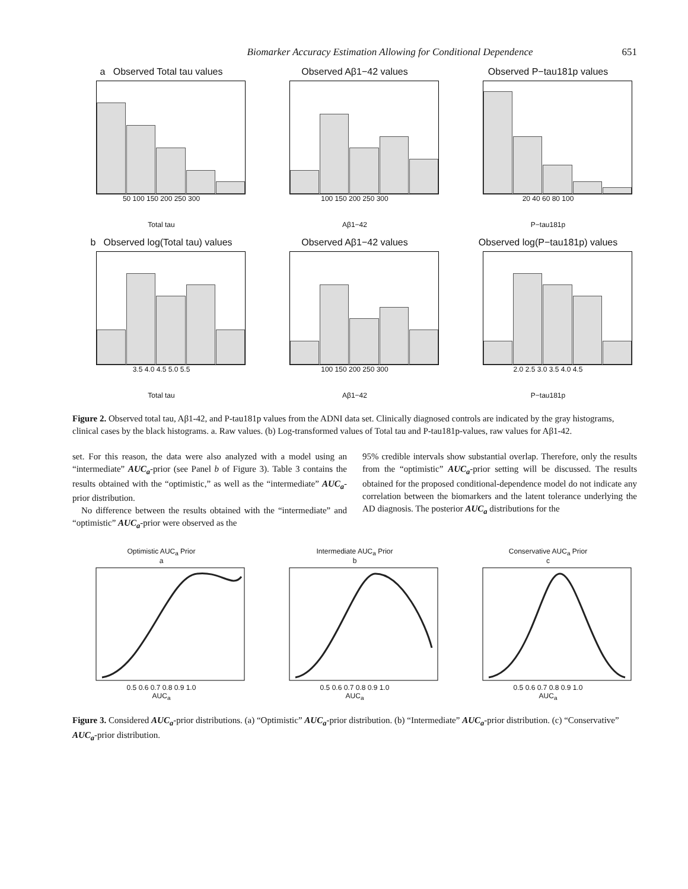Biomarker Accuracy Estimation Allowing for Conditional Dependence 651
a Observed Total tau values
50 100 150 200 250 300
Total tau
Observed Aβ1−42 values
100 150 200 250 300
Aβ1−42
Observed P−tau181p values
20 40 60 80 100
P−tau181p
b Observed log(Total tau) values
3.5 4.0 4.5 5.0 5.5
Total tau
Observed Aβ1−42 values
100 150 200 250 300
Aβ1−42
Observed log(P−tau181p) values
2.0 2.5 3.0 3.5 4.0 4.5
P−tau181p
Figure 2. Observed total tau, Aβ1-42, and P-tau181p values from the ADNI data set. Clinically diagnosed controls are indicated by the gray histograms, clinical cases by the black histograms. a. Raw values. (b) Log-transformed values of Total tau and P-tau181p-values, raw values for Aβ1-42.
set. For this reason, the data were also analyzed with a model using an “intermediate” AUC<sub>a</sub>-prior (see Panel b of Figure 3). Table 3 contains the results obtained with the “optimistic,” as well as the “intermediate” AUC<sub>a</sub>-prior distribution.
No difference between the results obtained with the “intermediate” and “optimistic” AUC<sub>a</sub>-prior were observed as the
95% credible intervals show substantial overlap. Therefore, only the results from the “optimistic” AUC<sub>a</sub>-prior setting will be discussed. The results obtained for the proposed conditional-dependence model do not indicate any correlation between the biomarkers and the latent tolerance underlying the AD diagnosis. The posterior AUC<sub>a</sub> distributions for the
Optimistic AUC<sub>a</sub> Prior
a
0.5 0.6 0.7 0.8 0.9 1.0
AUC<sub>a</sub>
Intermediate AUC<sub>a</sub> Prior
b
0.5 0.6 0.7 0.8 0.9 1.0
AUC<sub>a</sub>
Conservative AUC<sub>a</sub> Prior
c
0.5 0.6 0.7 0.8 0.9 1.0
AUC<sub>a</sub>
Figure 3. Considered AUC<sub>a</sub>-prior distributions. (a) “Optimistic” AUC<sub>a</sub>-prior distribution. (b) “Intermediate” AUC<sub>a</sub>-prior distribution. (c) “Conservative” AUC<sub>a</sub>-prior distribution.